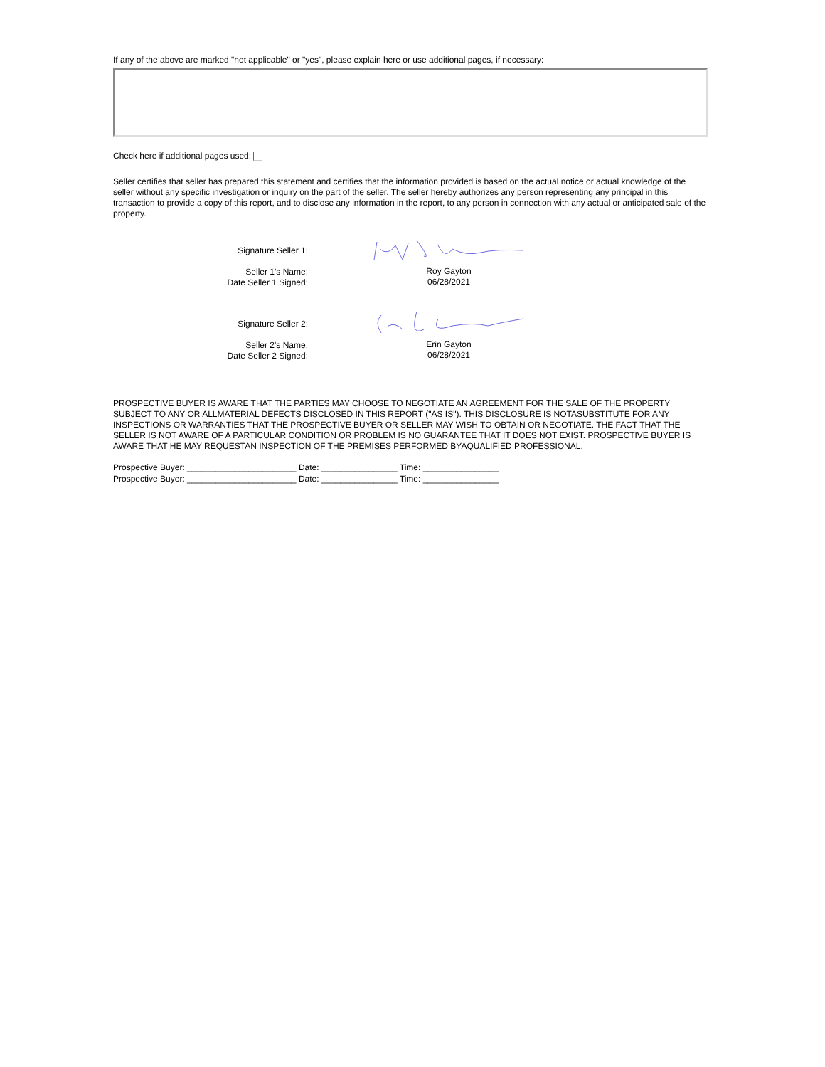If any of the above are marked "not applicable" or "yes", please explain here or use additional pages, if necessary:
Check here if additional pages used:
Seller certifies that seller has prepared this statement and certifies that the information provided is based on the actual notice or actual knowledge of the seller without any specific investigation or inquiry on the part of the seller. The seller hereby authorizes any person representing any principal in this transaction to provide a copy of this report, and to disclose any information in the report, to any person in connection with any actual or anticipated sale of the property.
Signature Seller 1:
Seller 1's Name:
Date Seller 1 Signed:
Roy Gayton
06/28/2021
Signature Seller 2:
Seller 2's Name:
Date Seller 2 Signed:
Erin Gayton
06/28/2021
PROSPECTIVE BUYER IS AWARE THAT THE PARTIES MAY CHOOSE TO NEGOTIATE AN AGREEMENT FOR THE SALE OF THE PROPERTY SUBJECT TO ANY OR ALLMATERIAL DEFECTS DISCLOSED IN THIS REPORT ("AS IS"). THIS DISCLOSURE IS NOTASUBSTITUTE FOR ANY INSPECTIONS OR WARRANTIES THAT THE PROSPECTIVE BUYER OR SELLER MAY WISH TO OBTAIN OR NEGOTIATE. THE FACT THAT THE SELLER IS NOT AWARE OF A PARTICULAR CONDITION OR PROBLEM IS NO GUARANTEE THAT IT DOES NOT EXIST. PROSPECTIVE BUYER IS AWARE THAT HE MAY REQUESTAN INSPECTION OF THE PREMISES PERFORMED BYAQUALIFIED PROFESSIONAL.
Prospective Buyer: _______________________ Date: ________________ Time: ________________
Prospective Buyer: _______________________ Date: ________________ Time: ________________